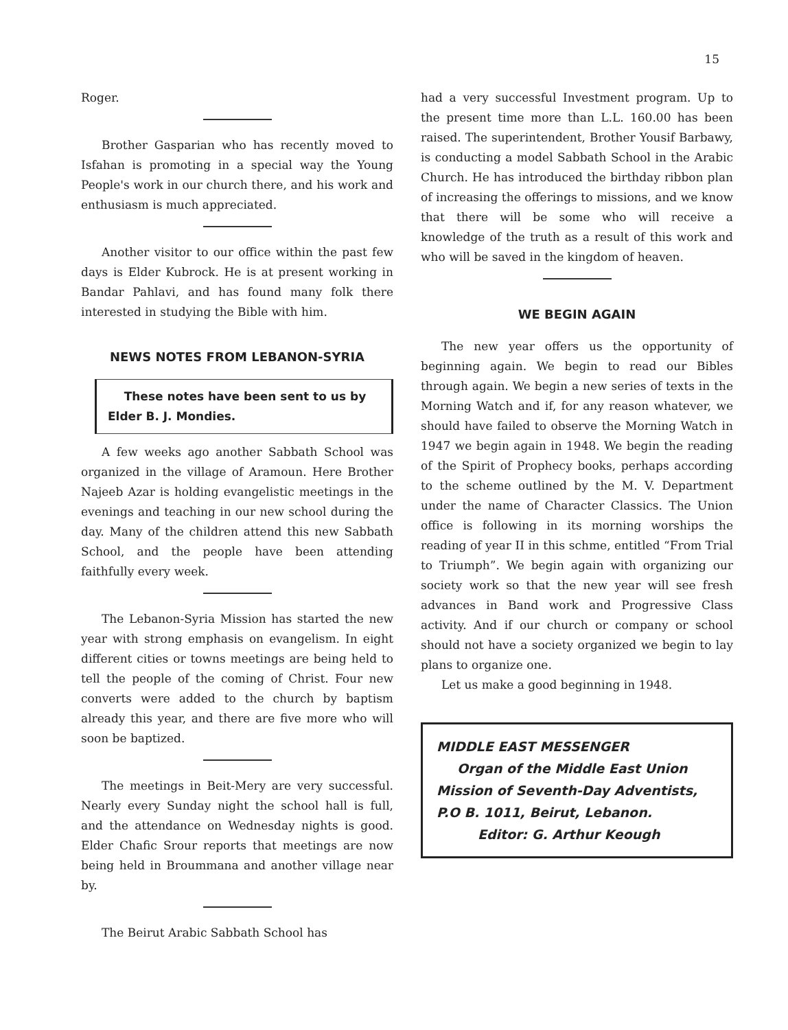15
Roger.
Brother Gasparian who has recently moved to Isfahan is promoting in a special way the Young People's work in our church there, and his work and enthusiasm is much appreciated.
Another visitor to our office within the past few days is Elder Kubrock. He is at present working in Bandar Pahlavi, and has found many folk there interested in studying the Bible with him.
NEWS NOTES FROM LEBANON-SYRIA
These notes have been sent to us by Elder B. J. Mondies.
A few weeks ago another Sabbath School was organized in the village of Aramoun. Here Brother Najeeb Azar is holding evangelistic meetings in the evenings and teaching in our new school during the day. Many of the children attend this new Sabbath School, and the people have been attending faithfully every week.
The Lebanon-Syria Mission has started the new year with strong emphasis on evangelism. In eight different cities or towns meetings are being held to tell the people of the coming of Christ. Four new converts were added to the church by baptism already this year, and there are five more who will soon be baptized.
The meetings in Beit-Mery are very successful. Nearly every Sunday night the school hall is full, and the attendance on Wednesday nights is good. Elder Chafic Srour reports that meetings are now being held in Broummana and another village near by.
The Beirut Arabic Sabbath School has
had a very successful Investment program. Up to the present time more than L.L. 160.00 has been raised. The superintendent, Brother Yousif Barbawy, is conducting a model Sabbath School in the Arabic Church. He has introduced the birthday ribbon plan of increasing the offerings to missions, and we know that there will be some who will receive a knowledge of the truth as a result of this work and who will be saved in the kingdom of heaven.
WE BEGIN AGAIN
The new year offers us the opportunity of beginning again. We begin to read our Bibles through again. We begin a new series of texts in the Morning Watch and if, for any reason whatever, we should have failed to observe the Morning Watch in 1947 we begin again in 1948. We begin the reading of the Spirit of Prophecy books, perhaps according to the scheme outlined by the M. V. Department under the name of Character Classics. The Union office is following in its morning worships the reading of year II in this schme, entitled “From Trial to Triumph”. We begin again with organizing our society work so that the new year will see fresh advances in Band work and Progressive Class activity. And if our church or company or school should not have a society organized we begin to lay plans to organize one.
Let us make a good beginning in 1948.
MIDDLE EAST MESSENGER
Organ of the Middle East Union Mission of Seventh-Day Adventists, P.O B. 1011, Beirut, Lebanon.
Editor: G. Arthur Keough